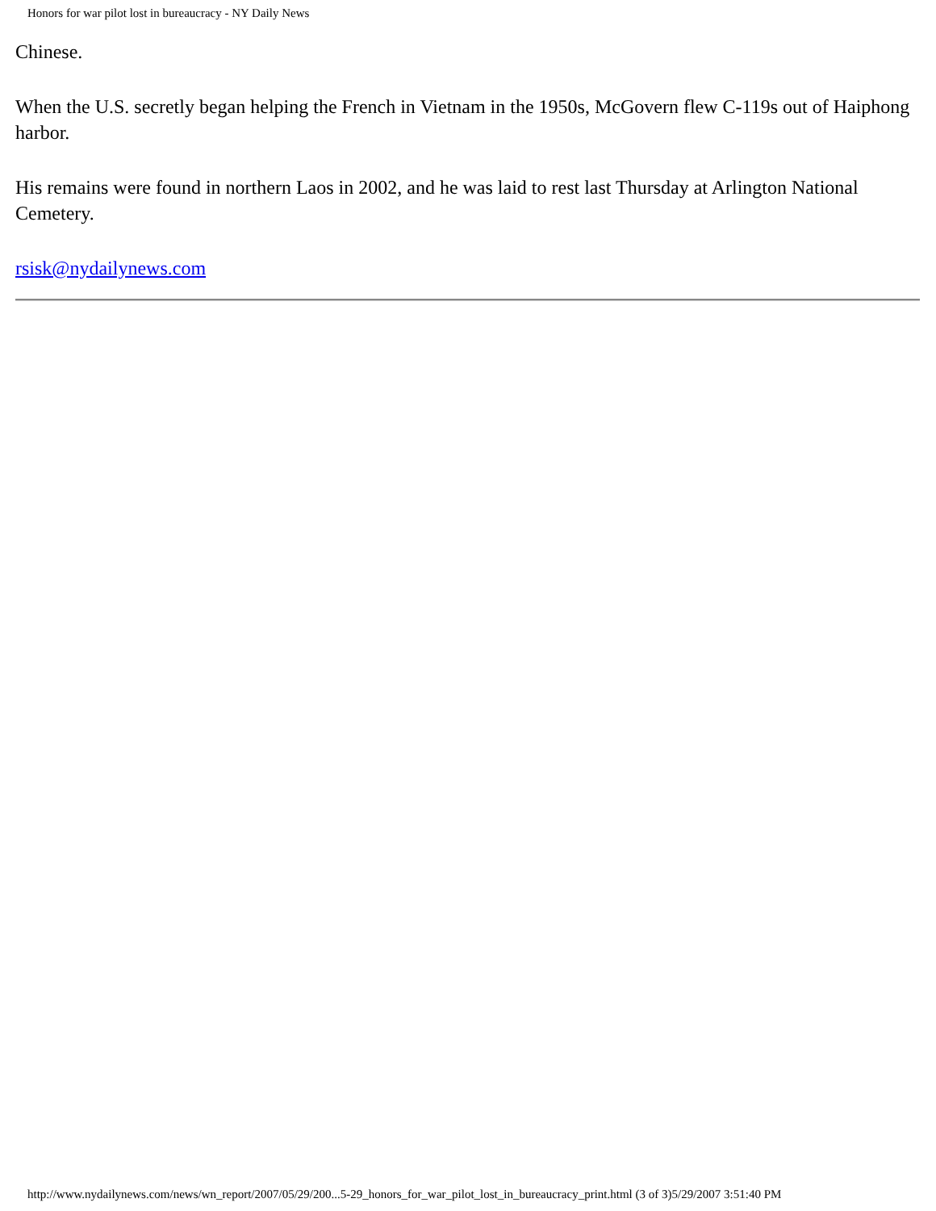Honors for war pilot lost in bureaucracy - NY Daily News
Chinese.
When the U.S. secretly began helping the French in Vietnam in the 1950s, McGovern flew C-119s out of Haiphong harbor.
His remains were found in northern Laos in 2002, and he was laid to rest last Thursday at Arlington National Cemetery.
rsisk@nydailynews.com
http://www.nydailynews.com/news/wn_report/2007/05/29/200...5-29_honors_for_war_pilot_lost_in_bureaucracy_print.html (3 of 3)5/29/2007 3:51:40 PM